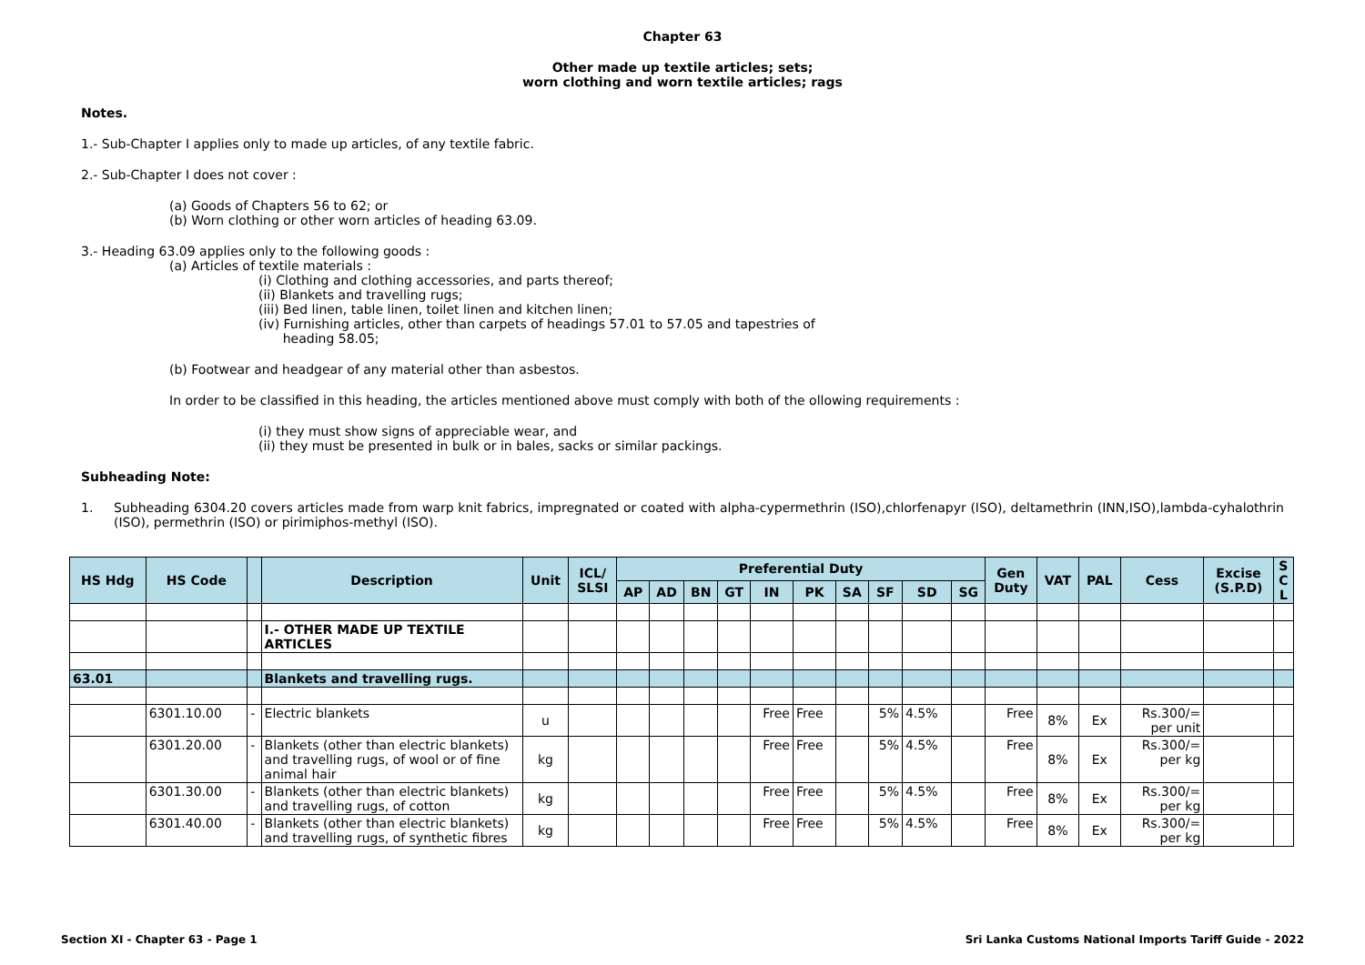Chapter 63
Other made up textile articles; sets;
worn clothing and worn textile articles; rags
Notes.
1.- Sub-Chapter I applies only to made up articles, of any textile fabric.
2.- Sub-Chapter I does not cover :
(a) Goods of Chapters 56 to 62; or
(b) Worn clothing or other worn articles of heading 63.09.
3.- Heading 63.09 applies only to the following goods :
(a) Articles of textile materials :
(i) Clothing and clothing accessories, and parts thereof;
(ii) Blankets and travelling rugs;
(iii) Bed linen, table linen, toilet linen and kitchen linen;
(iv) Furnishing articles, other than carpets of headings 57.01 to 57.05 and tapestries of
heading 58.05;
(b) Footwear and headgear of any material other than asbestos.
In order to be classified in this heading, the articles mentioned above must comply with both of the ollowing requirements :
(i) they must show signs of appreciable wear, and
(ii) they must be presented in bulk or in bales, sacks or similar packings.
Subheading Note:
1. Subheading 6304.20 covers articles made from warp knit fabrics, impregnated or coated with alpha-cypermethrin (ISO),chlorfenapyr (ISO), deltamethrin (INN,ISO),lambda-cyhalothrin (ISO), permethrin (ISO) or pirimiphos-methyl (ISO).
| HS Hdg | HS Code | | Description | Unit | ICL/ SLSI | Preferential Duty | | | | | | | | | | Gen Duty | VAT | PAL | Cess | Excise (S.P.D) | S C L |
| --- | --- | --- | --- | --- | --- | --- | --- | --- | --- | --- | --- | --- | --- | --- | --- | --- | --- | --- | --- | --- | --- |
| | | | | | | AP | AD | BN | GT | IN | PK | SA | SF | SD | SG | | | | | | |
| | | | I.- OTHER MADE UP TEXTILE ARTICLES | | | | | | | | | | | | | | | | | | |
| 63.01 | | | Blankets and travelling rugs. | | | | | | | | | | | | | | | | | | |
| | 6301.10.00 | - | Electric blankets | u | | | | | | Free | Free | | 5% | 4.5% | | Free | 8% | Ex | Rs.300/= per unit | | |
| | 6301.20.00 | - | Blankets (other than electric blankets) and travelling rugs, of wool or of fine animal hair | kg | | | | | | Free | Free | | 5% | 4.5% | | Free | 8% | Ex | Rs.300/= per kg | | |
| | 6301.30.00 | - | Blankets (other than electric blankets) and travelling rugs, of cotton | kg | | | | | | Free | Free | | 5% | 4.5% | | Free | 8% | Ex | Rs.300/= per kg | | |
| | 6301.40.00 | - | Blankets (other than electric blankets) and travelling rugs, of synthetic fibres | kg | | | | | | Free | Free | | 5% | 4.5% | | Free | 8% | Ex | Rs.300/= per kg | | |
Section XI - Chapter 63 - Page 1 Sri Lanka Customs National Imports Tariff Guide - 2022